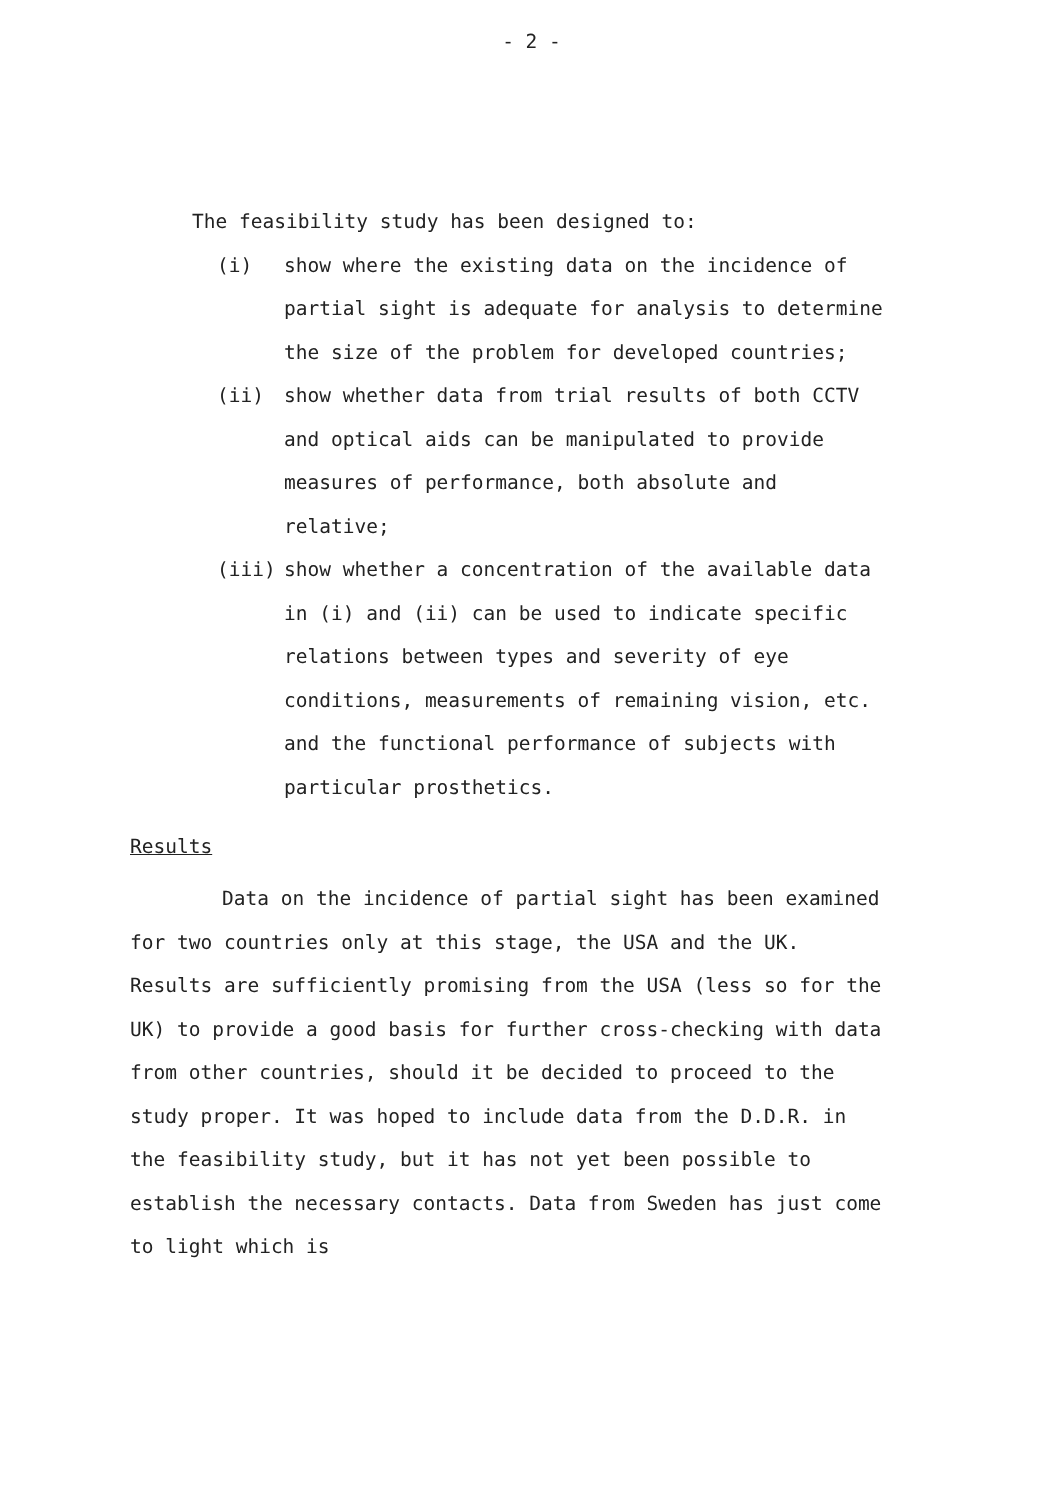- 2 -
The feasibility study has been designed to:
(i) show where the existing data on the incidence of partial sight is adequate for analysis to determine the size of the problem for developed countries;
(ii) show whether data from trial results of both CCTV and optical aids can be manipulated to provide measures of performance, both absolute and relative;
(iii) show whether a concentration of the available data in (i) and (ii) can be used to indicate specific relations between types and severity of eye conditions, measurements of remaining vision, etc. and the functional performance of subjects with particular prosthetics.
Results
Data on the incidence of partial sight has been examined for two countries only at this stage, the USA and the UK. Results are sufficiently promising from the USA (less so for the UK) to provide a good basis for further cross-checking with data from other countries, should it be decided to proceed to the study proper. It was hoped to include data from the D.D.R. in the feasibility study, but it has not yet been possible to establish the necessary contacts. Data from Sweden has just come to light which is